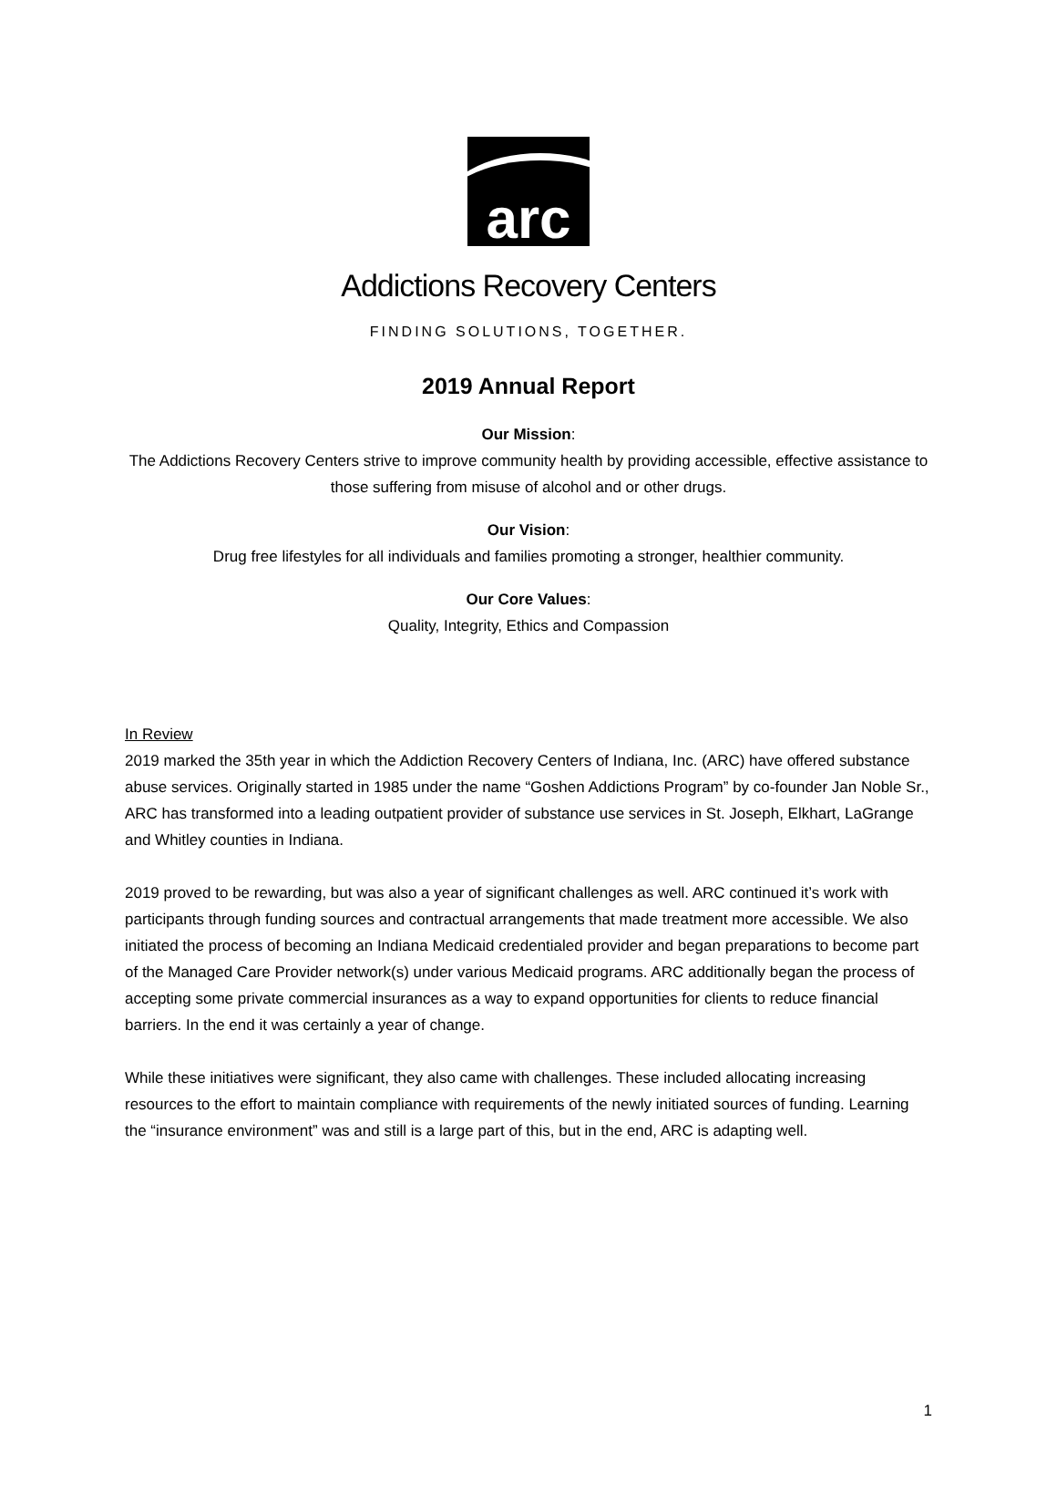arc
Addictions Recovery Centers
FINDING SOLUTIONS, TOGETHER.
2019 Annual Report
Our Mission:
The Addictions Recovery Centers strive to improve community health by providing accessible, effective assistance to those suffering from misuse of alcohol and or other drugs.
Our Vision:
Drug free lifestyles for all individuals and families promoting a stronger, healthier community.
Our Core Values:
Quality, Integrity, Ethics and Compassion
In Review
2019 marked the 35th year in which the Addiction Recovery Centers of Indiana, Inc. (ARC) have offered substance abuse services. Originally started in 1985 under the name “Goshen Addictions Program” by co-founder Jan Noble Sr., ARC has transformed into a leading outpatient provider of substance use services in St. Joseph, Elkhart, LaGrange and Whitley counties in Indiana.
2019 proved to be rewarding, but was also a year of significant challenges as well. ARC continued it’s work with participants through funding sources and contractual arrangements that made treatment more accessible. We also initiated the process of becoming an Indiana Medicaid credentialed provider and began preparations to become part of the Managed Care Provider network(s) under various Medicaid programs. ARC additionally began the process of accepting some private commercial insurances as a way to expand opportunities for clients to reduce financial barriers. In the end it was certainly a year of change.
While these initiatives were significant, they also came with challenges. These included allocating increasing resources to the effort to maintain compliance with requirements of the newly initiated sources of funding. Learning the “insurance environment” was and still is a large part of this, but in the end, ARC is adapting well.
1